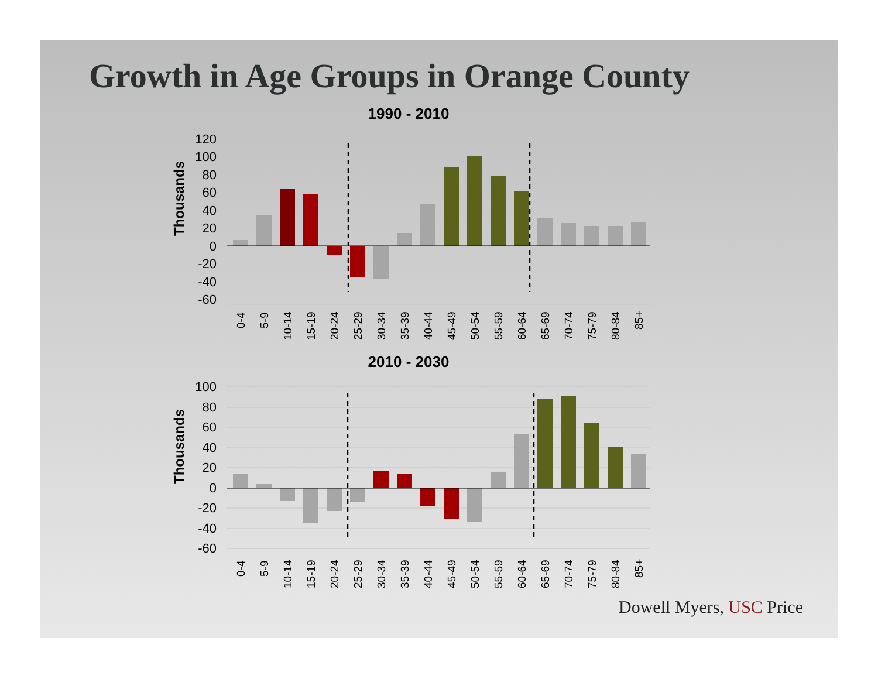Growth in Age Groups in Orange County
1990 - 2010
120
100
80
60
40
20
0
-20
-40
-60
Thousands
0-4
5-9
10-14
15-19
20-24
25-29
30-34
35-39
40-44
45-49
50-54
55-59
60-64
65-69
70-74
75-79
80-84
85+
2010 - 2030
100
80
60
40
20
0
-20
-40
-60
Thousands
0-4
5-9
10-14
15-19
20-24
25-29
30-34
35-39
40-44
45-49
50-54
55-59
60-64
65-69
70-74
75-79
80-84
85+
Dowell Myers, USC Price